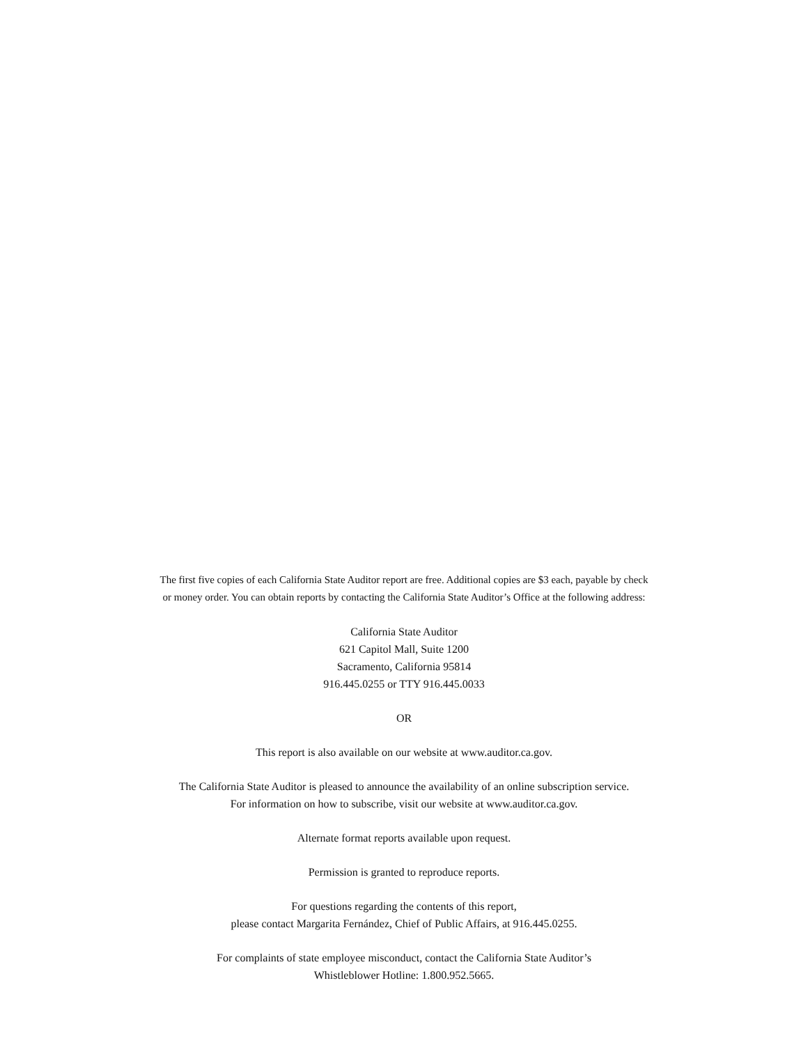The first five copies of each California State Auditor report are free. Additional copies are $3 each, payable by check
or money order. You can obtain reports by contacting the California State Auditor’s Office at the following address:
California State Auditor
621 Capitol Mall, Suite 1200
Sacramento, California 95814
916.445.0255 or TTY 916.445.0033
OR
This report is also available on our website at www.auditor.ca.gov.
The California State Auditor is pleased to announce the availability of an online subscription service.
For information on how to subscribe, visit our website at www.auditor.ca.gov.
Alternate format reports available upon request.
Permission is granted to reproduce reports.
For questions regarding the contents of this report,
please contact Margarita Fernández, Chief of Public Affairs, at 916.445.0255.
For complaints of state employee misconduct, contact the California State Auditor’s
Whistleblower Hotline: 1.800.952.5665.